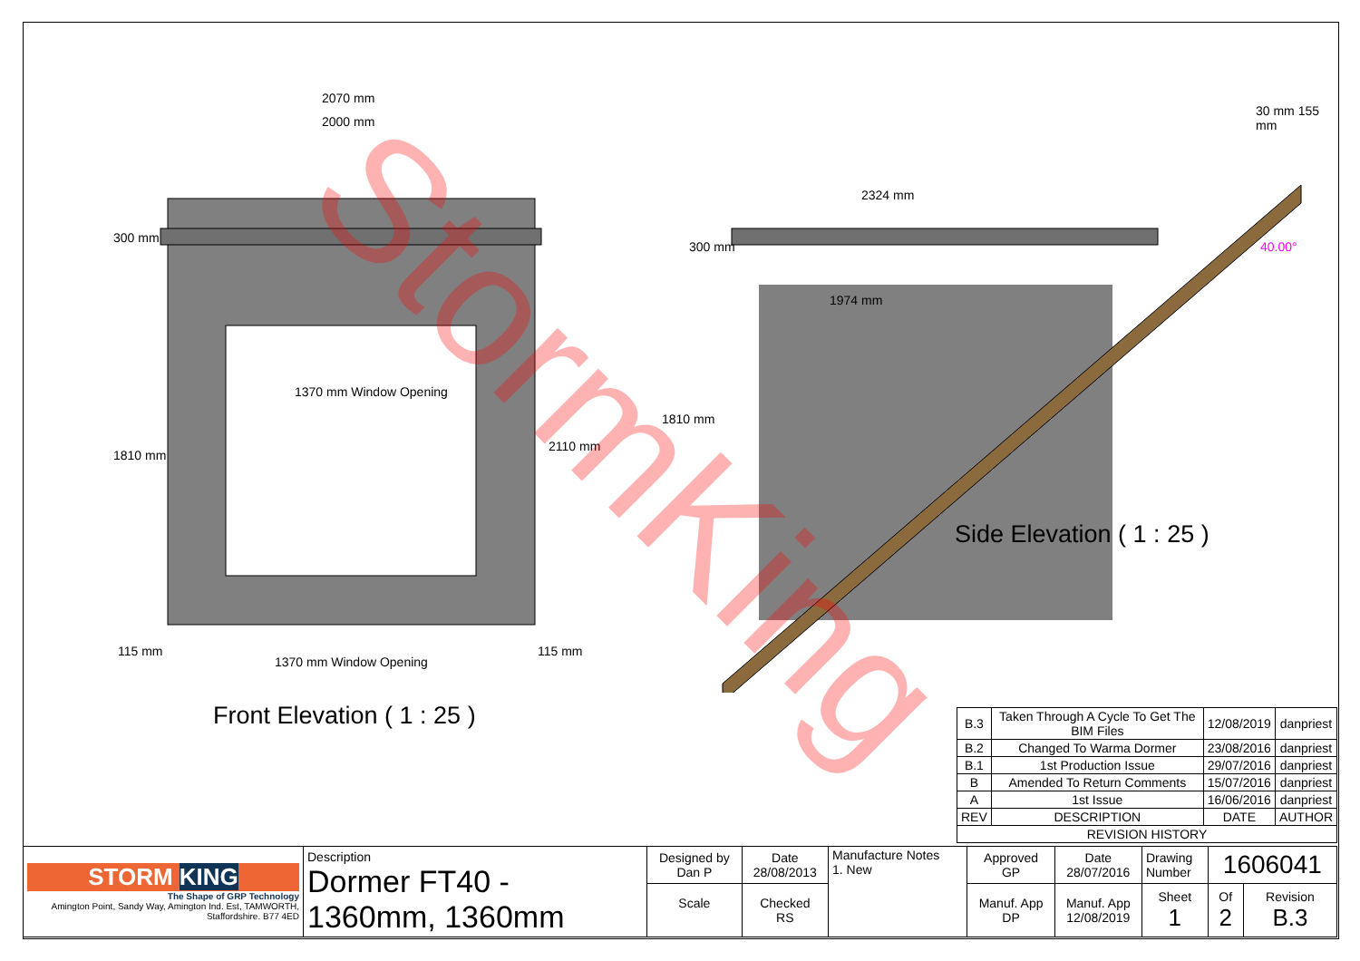2070 mm
2000 mm
2324 mm
1974 mm
30 mm 155 mm
40.00°
300 mm
1810 mm
1370 mm Window Opening
2110 mm
300 mm
1810 mm
115 mm
1370 mm Window Opening
115 mm
Side Elevation ( 1 : 25 )
Front Elevation ( 1 : 25 )
| B.3 | Taken Through A Cycle To Get The BIM Files | 12/08/2019 | danpriest |
| B.2 | Changed To Warma Dormer | 23/08/2016 | danpriest |
| B.1 | 1st Production Issue | 29/07/2016 | danpriest |
| B | Amended To Return Comments | 15/07/2016 | danpriest |
| A | 1st Issue | 16/06/2016 | danpriest |
| REV | DESCRIPTION | DATE | AUTHOR |
| REVISION HISTORY | | | |
| STORM KING The Shape of GRP Technology Amington Point, Sandy Way, Amington Ind. Est, TAMWORTH, Staffordshire. B77 4ED | Description Dormer FT40 - 1360mm, 1360mm | Designed by Dan P | Date 28/08/2013 | Manufacture Notes 1. New | Approved GP | Date 28/07/2016 | Drawing Number | 1606041 | |
| | | Scale | Checked RS | | Manuf. App DP | Manuf. App 12/08/2019 | Sheet 1 | Of 2 | Revision B.3 |
StormKing